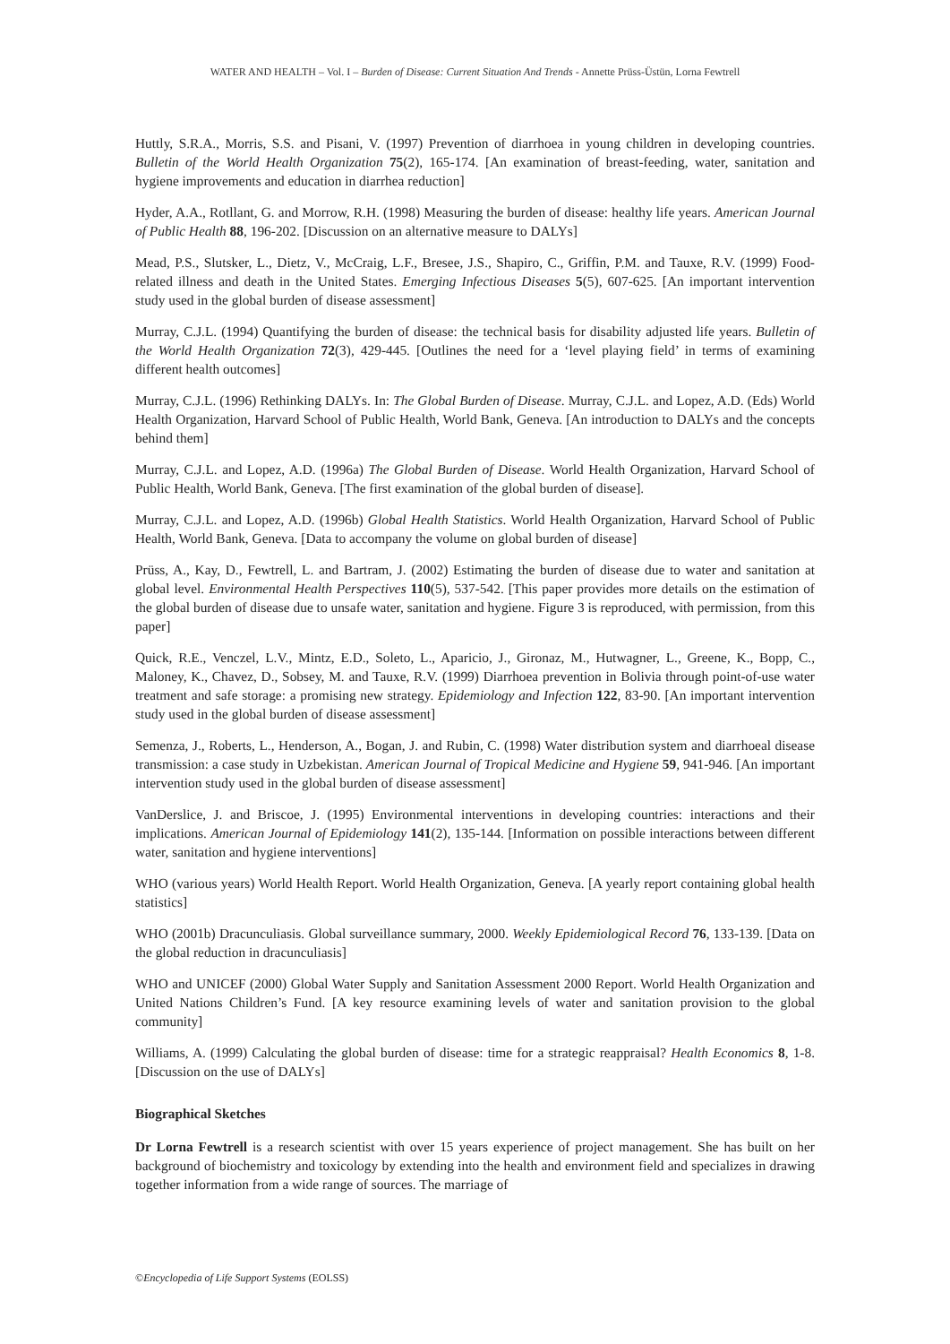WATER AND HEALTH – Vol. I – Burden of Disease: Current Situation And Trends - Annette Prüss-Üstün, Lorna Fewtrell
Huttly, S.R.A., Morris, S.S. and Pisani, V. (1997) Prevention of diarrhoea in young children in developing countries. Bulletin of the World Health Organization 75(2), 165-174. [An examination of breast-feeding, water, sanitation and hygiene improvements and education in diarrhea reduction]
Hyder, A.A., Rotllant, G. and Morrow, R.H. (1998) Measuring the burden of disease: healthy life years. American Journal of Public Health 88, 196-202. [Discussion on an alternative measure to DALYs]
Mead, P.S., Slutsker, L., Dietz, V., McCraig, L.F., Bresee, J.S., Shapiro, C., Griffin, P.M. and Tauxe, R.V. (1999) Food-related illness and death in the United States. Emerging Infectious Diseases 5(5), 607-625. [An important intervention study used in the global burden of disease assessment]
Murray, C.J.L. (1994) Quantifying the burden of disease: the technical basis for disability adjusted life years. Bulletin of the World Health Organization 72(3), 429-445. [Outlines the need for a ‘level playing field’ in terms of examining different health outcomes]
Murray, C.J.L. (1996) Rethinking DALYs. In: The Global Burden of Disease. Murray, C.J.L. and Lopez, A.D. (Eds) World Health Organization, Harvard School of Public Health, World Bank, Geneva. [An introduction to DALYs and the concepts behind them]
Murray, C.J.L. and Lopez, A.D. (1996a) The Global Burden of Disease. World Health Organization, Harvard School of Public Health, World Bank, Geneva. [The first examination of the global burden of disease].
Murray, C.J.L. and Lopez, A.D. (1996b) Global Health Statistics. World Health Organization, Harvard School of Public Health, World Bank, Geneva. [Data to accompany the volume on global burden of disease]
Prüss, A., Kay, D., Fewtrell, L. and Bartram, J. (2002) Estimating the burden of disease due to water and sanitation at global level. Environmental Health Perspectives 110(5), 537-542. [This paper provides more details on the estimation of the global burden of disease due to unsafe water, sanitation and hygiene. Figure 3 is reproduced, with permission, from this paper]
Quick, R.E., Venczel, L.V., Mintz, E.D., Soleto, L., Aparicio, J., Gironaz, M., Hutwagner, L., Greene, K., Bopp, C., Maloney, K., Chavez, D., Sobsey, M. and Tauxe, R.V. (1999) Diarrhoea prevention in Bolivia through point-of-use water treatment and safe storage: a promising new strategy. Epidemiology and Infection 122, 83-90. [An important intervention study used in the global burden of disease assessment]
Semenza, J., Roberts, L., Henderson, A., Bogan, J. and Rubin, C. (1998) Water distribution system and diarrhoeal disease transmission: a case study in Uzbekistan. American Journal of Tropical Medicine and Hygiene 59, 941-946. [An important intervention study used in the global burden of disease assessment]
VanDerslice, J. and Briscoe, J. (1995) Environmental interventions in developing countries: interactions and their implications. American Journal of Epidemiology 141(2), 135-144. [Information on possible interactions between different water, sanitation and hygiene interventions]
WHO (various years) World Health Report. World Health Organization, Geneva. [A yearly report containing global health statistics]
WHO (2001b) Dracunculiasis. Global surveillance summary, 2000. Weekly Epidemiological Record 76, 133-139. [Data on the global reduction in dracunculiasis]
WHO and UNICEF (2000) Global Water Supply and Sanitation Assessment 2000 Report. World Health Organization and United Nations Children’s Fund. [A key resource examining levels of water and sanitation provision to the global community]
Williams, A. (1999) Calculating the global burden of disease: time for a strategic reappraisal? Health Economics 8, 1-8. [Discussion on the use of DALYs]
Biographical Sketches
Dr Lorna Fewtrell is a research scientist with over 15 years experience of project management. She has built on her background of biochemistry and toxicology by extending into the health and environment field and specializes in drawing together information from a wide range of sources. The marriage of
©Encyclopedia of Life Support Systems (EOLSS)